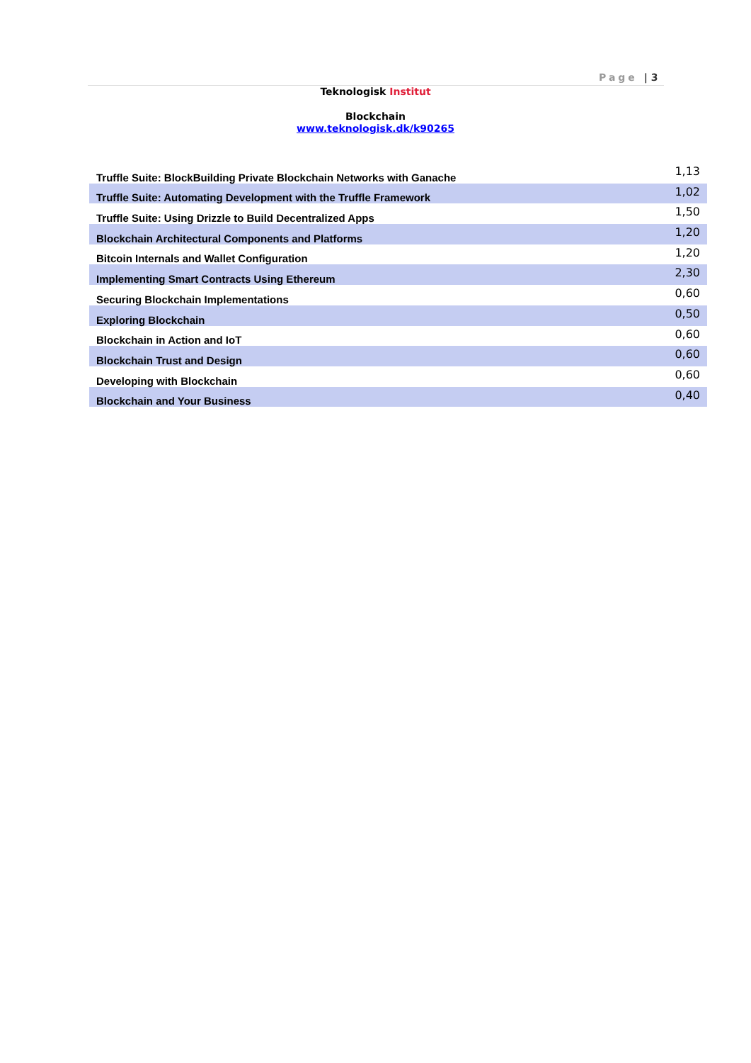Page | 3
Teknologisk Institut
Blockchain
www.teknologisk.dk/k90265
| Truffle Suite: BlockBuilding Private Blockchain Networks with Ganache | 1,13 |
| Truffle Suite: Automating Development with the Truffle Framework | 1,02 |
| Truffle Suite: Using Drizzle to Build Decentralized Apps | 1,50 |
| Blockchain Architectural Components and Platforms | 1,20 |
| Bitcoin Internals and Wallet Configuration | 1,20 |
| Implementing Smart Contracts Using Ethereum | 2,30 |
| Securing Blockchain Implementations | 0,60 |
| Exploring Blockchain | 0,50 |
| Blockchain in Action and IoT | 0,60 |
| Blockchain Trust and Design | 0,60 |
| Developing with Blockchain | 0,60 |
| Blockchain and Your Business | 0,40 |